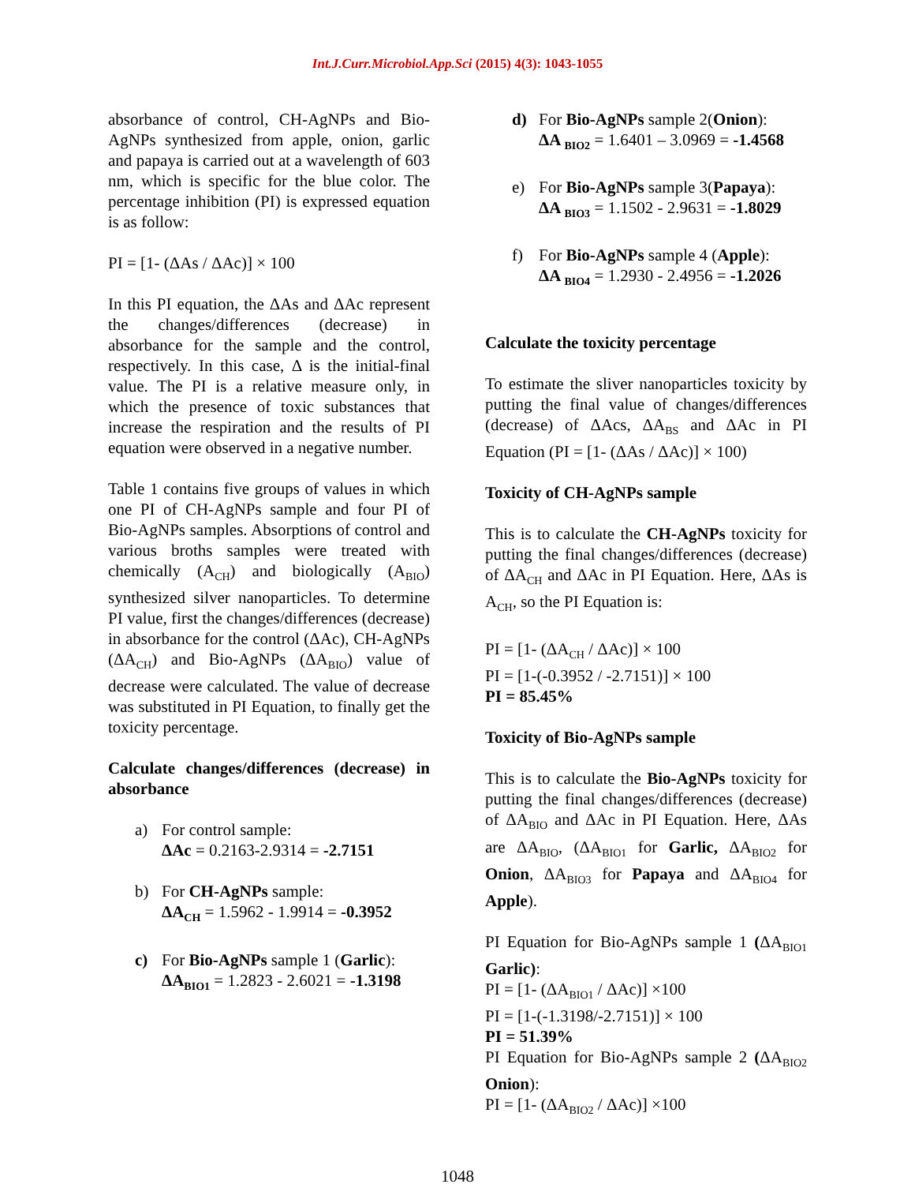Int.J.Curr.Microbiol.App.Sci (2015) 4(3): 1043-1055
absorbance of control, CH-AgNPs and Bio-AgNPs synthesized from apple, onion, garlic and papaya is carried out at a wavelength of 603 nm, which is specific for the blue color. The percentage inhibition (PI) is expressed equation is as follow:
PI = [1- (ΔAs / ΔAc)] × 100
In this PI equation, the ΔAs and ΔAc represent the changes/differences (decrease) in absorbance for the sample and the control, respectively. In this case, Δ is the initial-final value. The PI is a relative measure only, in which the presence of toxic substances that increase the respiration and the results of PI equation were observed in a negative number.
Table 1 contains five groups of values in which one PI of CH-AgNPs sample and four PI of Bio-AgNPs samples. Absorptions of control and various broths samples were treated with chemically (A<sub>CH</sub>) and biologically (A<sub>BIO</sub>) synthesized silver nanoparticles. To determine PI value, first the changes/differences (decrease) in absorbance for the control (ΔAc), CH-AgNPs (ΔA<sub>CH</sub>) and Bio-AgNPs (ΔA<sub>BIO</sub>) value of decrease were calculated. The value of decrease was substituted in PI Equation, to finally get the toxicity percentage.
Calculate changes/differences (decrease) in absorbance
a) For control sample:
ΔAc = 0.2163-2.9314 = -2.7151
b) For CH-AgNPs sample:
ΔA<sub>CH</sub> = 1.5962 - 1.9914 = -0.3952
c) For Bio-AgNPs sample 1 (Garlic):
ΔA<sub>BIO1</sub> = 1.2823 - 2.6021 = -1.3198
d) For Bio-AgNPs sample 2(Onion):
ΔA <sub>BIO2</sub> = 1.6401 – 3.0969 = -1.4568
e) For Bio-AgNPs sample 3(Papaya):
ΔA <sub>BIO3</sub> = 1.1502 - 2.9631 = -1.8029
f) For Bio-AgNPs sample 4 (Apple):
ΔA <sub>BIO4</sub> = 1.2930 - 2.4956 = -1.2026
Calculate the toxicity percentage
To estimate the sliver nanoparticles toxicity by putting the final value of changes/differences (decrease) of ΔAcs, ΔA<sub>BS</sub> and ΔAc in PI Equation (PI = [1- (ΔAs / ΔAc)] × 100)
Toxicity of CH-AgNPs sample
This is to calculate the CH-AgNPs toxicity for putting the final changes/differences (decrease) of ΔA<sub>CH</sub> and ΔAc in PI Equation. Here, ΔAs is A<sub>CH</sub>, so the PI Equation is:
PI = [1- (ΔA<sub>CH</sub> / ΔAc)] × 100
PI = [1-(-0.3952 / -2.7151)] × 100
PI = 85.45%
Toxicity of Bio-AgNPs sample
This is to calculate the Bio-AgNPs toxicity for putting the final changes/differences (decrease) of ΔA<sub>BIO</sub> and ΔAc in PI Equation. Here, ΔAs are ΔA<sub>BIO</sub>, (ΔA<sub>BIO1</sub> for Garlic, ΔA<sub>BIO2</sub> for Onion, ΔA<sub>BIO3</sub> for Papaya and ΔA<sub>BIO4</sub> for Apple).
PI Equation for Bio-AgNPs sample 1 (ΔA<sub>BIO1</sub> Garlic):
PI = [1- (ΔA<sub>BIO1</sub> / ΔAc)] ×100
PI = [1-(-1.3198/-2.7151)] × 100
PI = 51.39%
PI Equation for Bio-AgNPs sample 2 (ΔA<sub>BIO2</sub> Onion):
PI = [1- (ΔA<sub>BIO2</sub> / ΔAc)] ×100
1048